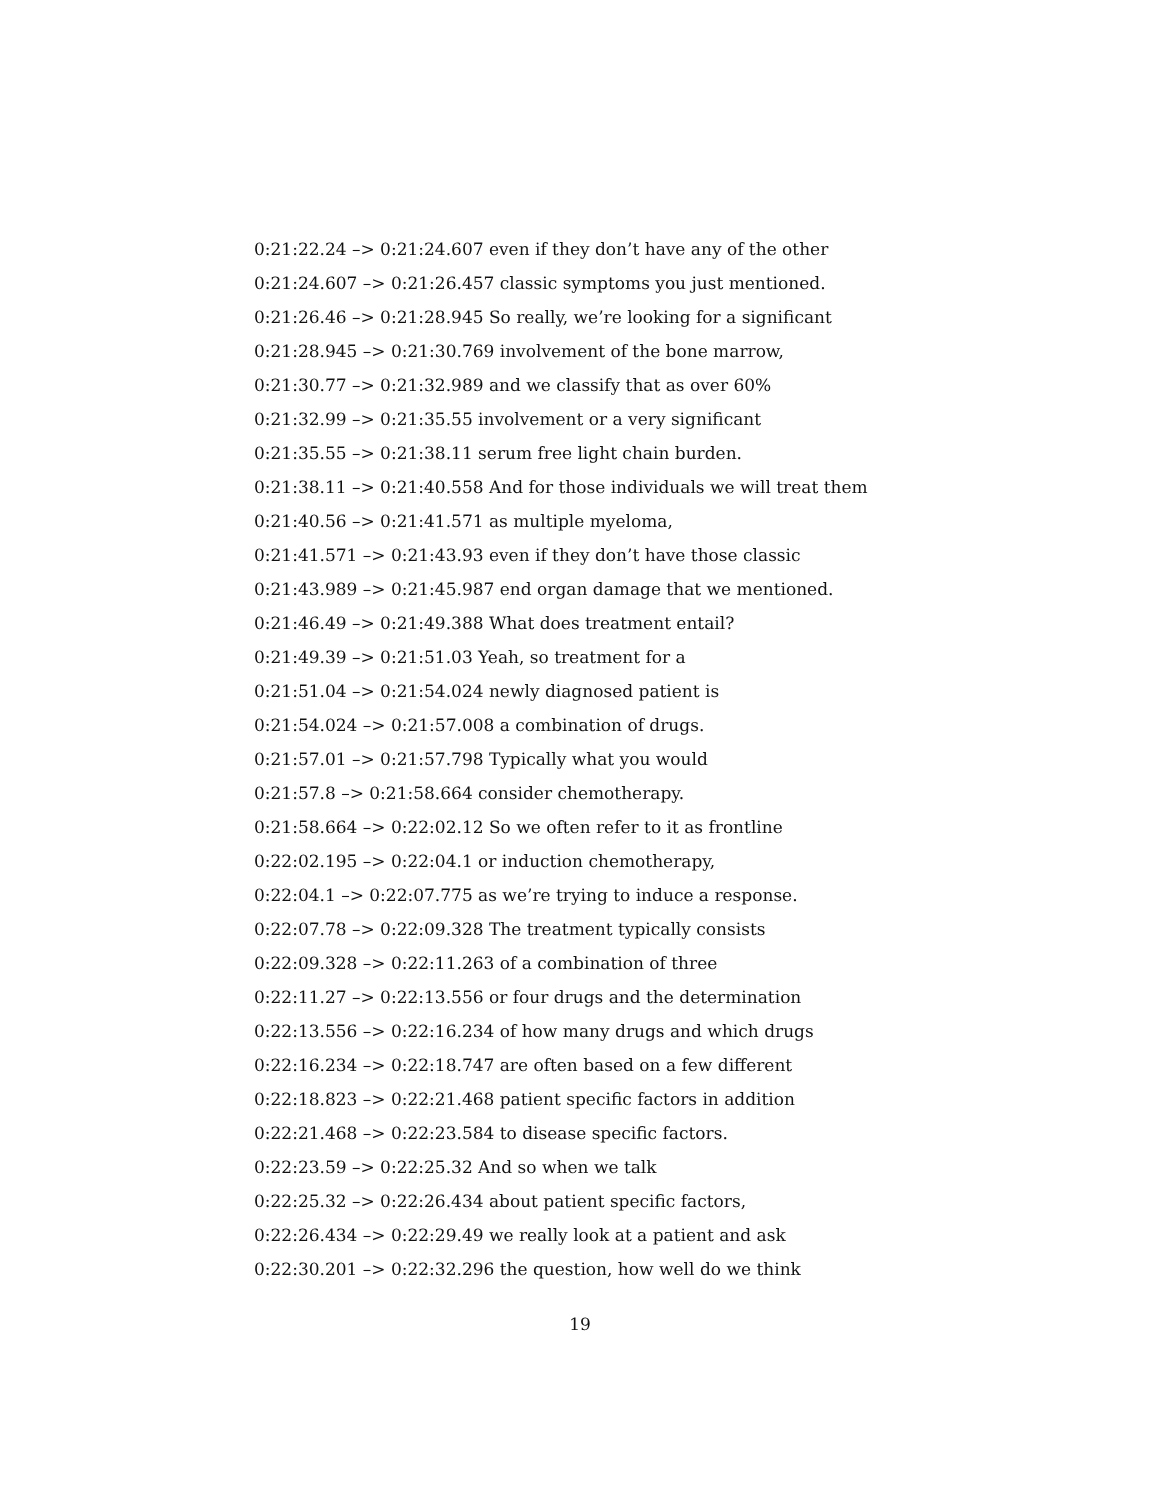0:21:22.24 –> 0:21:24.607 even if they don’t have any of the other
0:21:24.607 –> 0:21:26.457 classic symptoms you just mentioned.
0:21:26.46 –> 0:21:28.945 So really, we’re looking for a significant
0:21:28.945 –> 0:21:30.769 involvement of the bone marrow,
0:21:30.77 –> 0:21:32.989 and we classify that as over 60%
0:21:32.99 –> 0:21:35.55 involvement or a very significant
0:21:35.55 –> 0:21:38.11 serum free light chain burden.
0:21:38.11 –> 0:21:40.558 And for those individuals we will treat them
0:21:40.56 –> 0:21:41.571 as multiple myeloma,
0:21:41.571 –> 0:21:43.93 even if they don’t have those classic
0:21:43.989 –> 0:21:45.987 end organ damage that we mentioned.
0:21:46.49 –> 0:21:49.388 What does treatment entail?
0:21:49.39 –> 0:21:51.03 Yeah, so treatment for a
0:21:51.04 –> 0:21:54.024 newly diagnosed patient is
0:21:54.024 –> 0:21:57.008 a combination of drugs.
0:21:57.01 –> 0:21:57.798 Typically what you would
0:21:57.8 –> 0:21:58.664 consider chemotherapy.
0:21:58.664 –> 0:22:02.12 So we often refer to it as frontline
0:22:02.195 –> 0:22:04.1 or induction chemotherapy,
0:22:04.1 –> 0:22:07.775 as we’re trying to induce a response.
0:22:07.78 –> 0:22:09.328 The treatment typically consists
0:22:09.328 –> 0:22:11.263 of a combination of three
0:22:11.27 –> 0:22:13.556 or four drugs and the determination
0:22:13.556 –> 0:22:16.234 of how many drugs and which drugs
0:22:16.234 –> 0:22:18.747 are often based on a few different
0:22:18.823 –> 0:22:21.468 patient specific factors in addition
0:22:21.468 –> 0:22:23.584 to disease specific factors.
0:22:23.59 –> 0:22:25.32 And so when we talk
0:22:25.32 –> 0:22:26.434 about patient specific factors,
0:22:26.434 –> 0:22:29.49 we really look at a patient and ask
0:22:30.201 –> 0:22:32.296 the question, how well do we think
19